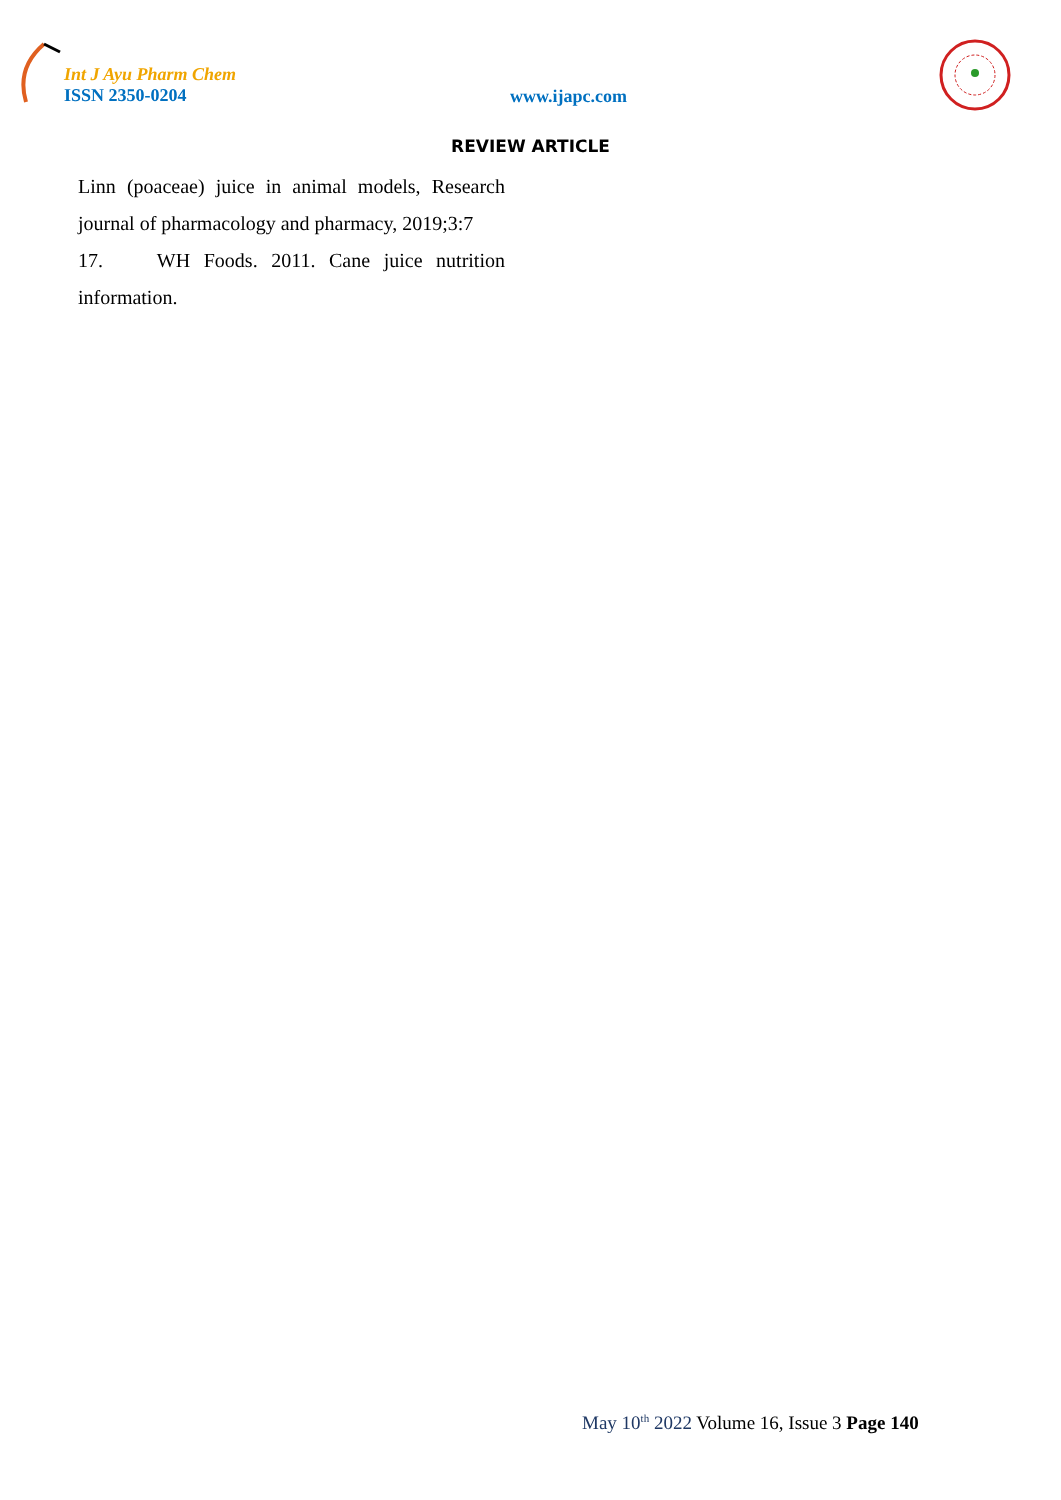Int J Ayu Pharm Chem
ISSN 2350-0204
www.ijapc.com
REVIEW ARTICLE
Linn (poaceae) juice in animal models, Research journal of pharmacology and pharmacy, 2019;3:7
17. WH Foods. 2011. Cane juice nutrition information.
May 10<sup>th</sup> 2022 Volume 16, Issue 3 Page 140